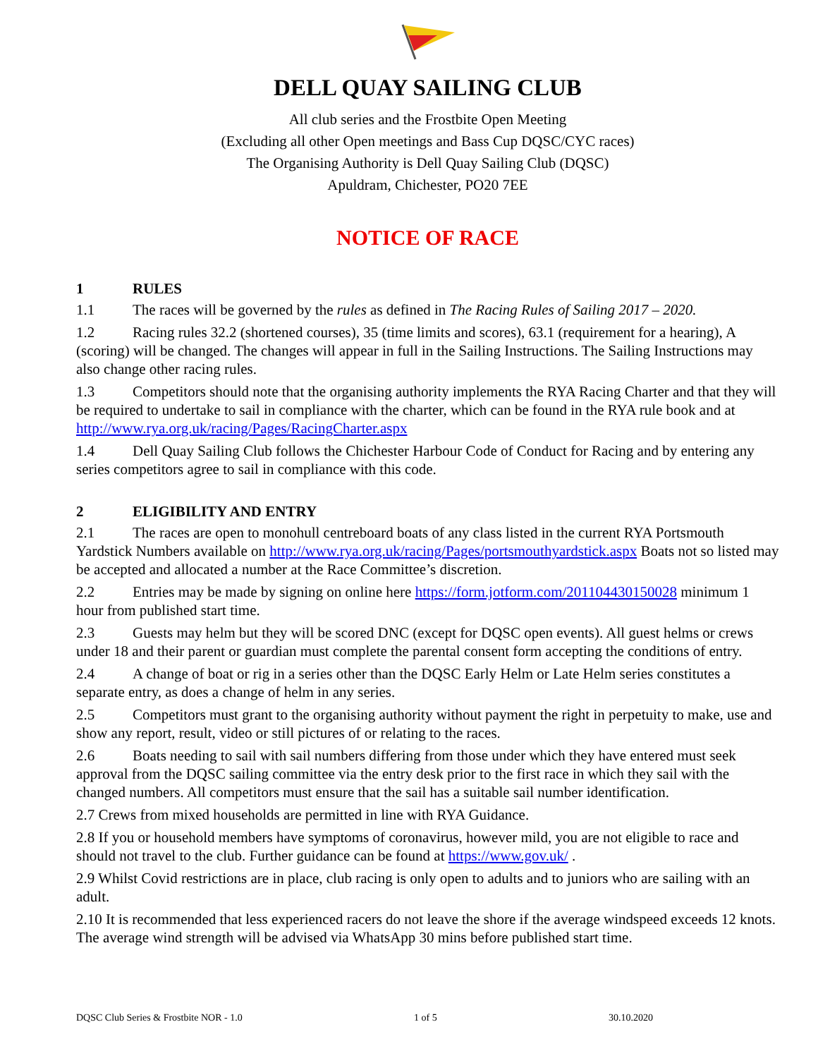DELL QUAY SAILING CLUB
All club series and the Frostbite Open Meeting
(Excluding all other Open meetings and Bass Cup DQSC/CYC races)
The Organising Authority is Dell Quay Sailing Club (DQSC)
Apuldram, Chichester, PO20 7EE
NOTICE OF RACE
1 RULES
1.1 The races will be governed by the rules as defined in The Racing Rules of Sailing 2017 – 2020.
1.2 Racing rules 32.2 (shortened courses), 35 (time limits and scores), 63.1 (requirement for a hearing), A (scoring) will be changed. The changes will appear in full in the Sailing Instructions. The Sailing Instructions may also change other racing rules.
1.3 Competitors should note that the organising authority implements the RYA Racing Charter and that they will be required to undertake to sail in compliance with the charter, which can be found in the RYA rule book and at http://www.rya.org.uk/racing/Pages/RacingCharter.aspx
1.4 Dell Quay Sailing Club follows the Chichester Harbour Code of Conduct for Racing and by entering any series competitors agree to sail in compliance with this code.
2 ELIGIBILITY AND ENTRY
2.1 The races are open to monohull centreboard boats of any class listed in the current RYA Portsmouth Yardstick Numbers available on http://www.rya.org.uk/racing/Pages/portsmouthyardstick.aspx Boats not so listed may be accepted and allocated a number at the Race Committee’s discretion.
2.2 Entries may be made by signing on online here https://form.jotform.com/201104430150028 minimum 1 hour from published start time.
2.3 Guests may helm but they will be scored DNC (except for DQSC open events). All guest helms or crews under 18 and their parent or guardian must complete the parental consent form accepting the conditions of entry.
2.4 A change of boat or rig in a series other than the DQSC Early Helm or Late Helm series constitutes a separate entry, as does a change of helm in any series.
2.5 Competitors must grant to the organising authority without payment the right in perpetuity to make, use and show any report, result, video or still pictures of or relating to the races.
2.6 Boats needing to sail with sail numbers differing from those under which they have entered must seek approval from the DQSC sailing committee via the entry desk prior to the first race in which they sail with the changed numbers. All competitors must ensure that the sail has a suitable sail number identification.
2.7 Crews from mixed households are permitted in line with RYA Guidance.
2.8 If you or household members have symptoms of coronavirus, however mild, you are not eligible to race and should not travel to the club. Further guidance can be found at https://www.gov.uk/ .
2.9 Whilst Covid restrictions are in place, club racing is only open to adults and to juniors who are sailing with an adult.
2.10 It is recommended that less experienced racers do not leave the shore if the average windspeed exceeds 12 knots. The average wind strength will be advised via WhatsApp 30 mins before published start time.
DQSC Club Series & Frostbite NOR - 1.0 1 of 5 30.10.2020